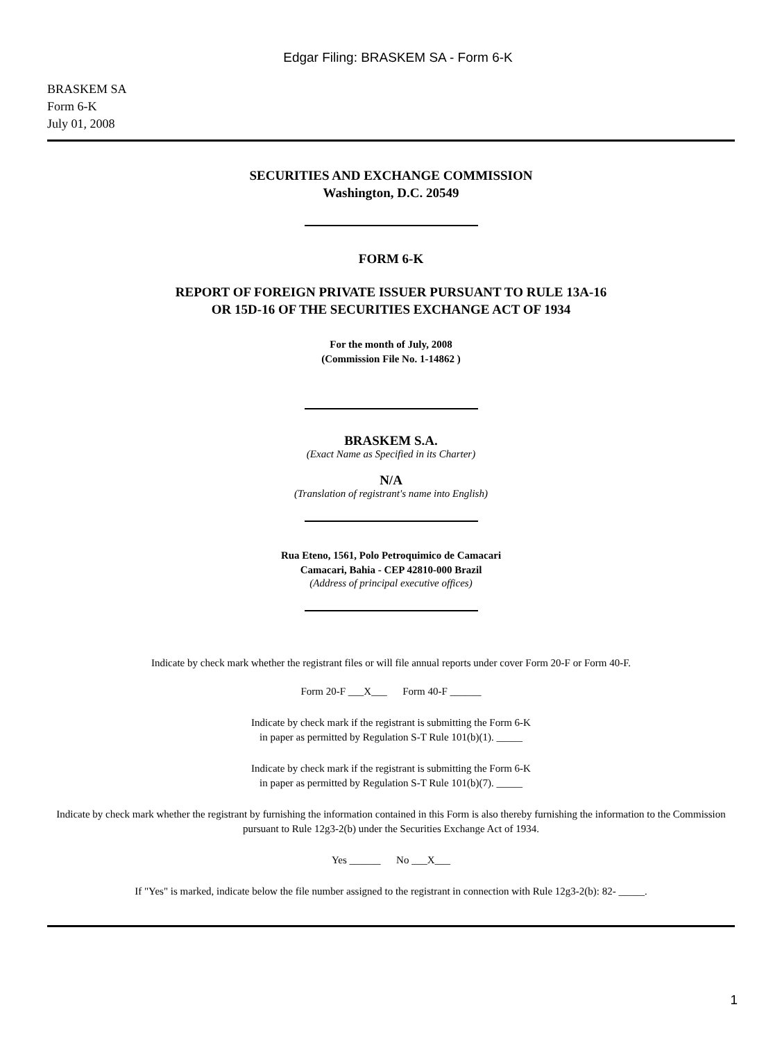Edgar Filing: BRASKEM SA - Form 6-K
BRASKEM SA
Form 6-K
July 01, 2008
SECURITIES AND EXCHANGE COMMISSION
Washington, D.C. 20549
FORM 6-K
REPORT OF FOREIGN PRIVATE ISSUER PURSUANT TO RULE 13A-16
OR 15D-16 OF THE SECURITIES EXCHANGE ACT OF 1934
For the month of July, 2008
(Commission File No. 1-14862 )
BRASKEM S.A.
(Exact Name as Specified in its Charter)
N/A
(Translation of registrant's name into English)
Rua Eteno, 1561, Polo Petroquimico de Camacari
Camacari, Bahia - CEP 42810-000 Brazil
(Address of principal executive offices)
Indicate by check mark whether the registrant files or will file annual reports under cover Form 20-F or Form 40-F.
Form 20-F ___X___ Form 40-F ______
Indicate by check mark if the registrant is submitting the Form 6-K
in paper as permitted by Regulation S-T Rule 101(b)(1). _____
Indicate by check mark if the registrant is submitting the Form 6-K
in paper as permitted by Regulation S-T Rule 101(b)(7). _____
Indicate by check mark whether the registrant by furnishing the information contained in this Form is also thereby furnishing the information to the Commission pursuant to Rule 12g3-2(b) under the Securities Exchange Act of 1934.
Yes ______ No ___X___
If "Yes" is marked, indicate below the file number assigned to the registrant in connection with Rule 12g3-2(b): 82- _____.
1